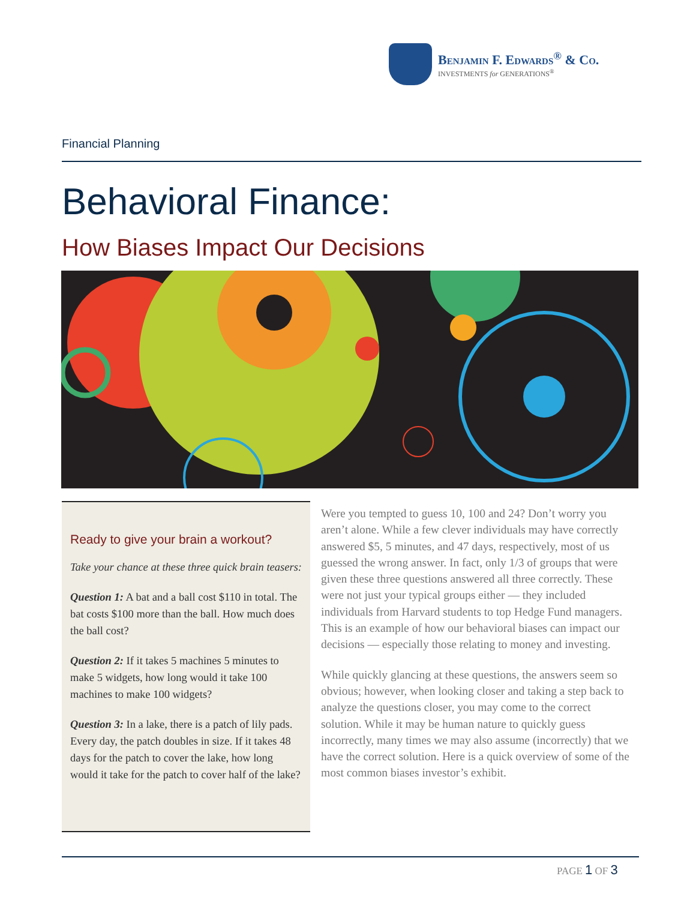Benjamin F. Edwards<sup>®</sup> & Co.
INVESTMENTS for GENERATIONS<sup>®</sup>
Financial Planning
Behavioral Finance:
How Biases Impact Our Decisions
Ready to give your brain a workout?
Take your chance at these three quick brain teasers:
Question 1: A bat and a ball cost $110 in total. The bat costs $100 more than the ball. How much does the ball cost?
Question 2: If it takes 5 machines 5 minutes to make 5 widgets, how long would it take 100 machines to make 100 widgets?
Question 3: In a lake, there is a patch of lily pads. Every day, the patch doubles in size. If it takes 48 days for the patch to cover the lake, how long would it take for the patch to cover half of the lake?
Were you tempted to guess 10, 100 and 24? Don’t worry you aren’t alone. While a few clever individuals may have correctly answered $5, 5 minutes, and 47 days, respectively, most of us guessed the wrong answer. In fact, only 1/3 of groups that were given these three questions answered all three correctly. These were not just your typical groups either — they included individuals from Harvard students to top Hedge Fund managers. This is an example of how our behavioral biases can impact our decisions — especially those relating to money and investing.
While quickly glancing at these questions, the answers seem so obvious; however, when looking closer and taking a step back to analyze the questions closer, you may come to the correct solution. While it may be human nature to quickly guess incorrectly, many times we may also assume (incorrectly) that we have the correct solution. Here is a quick overview of some of the most common biases investor’s exhibit.
PAGE 1 OF 3